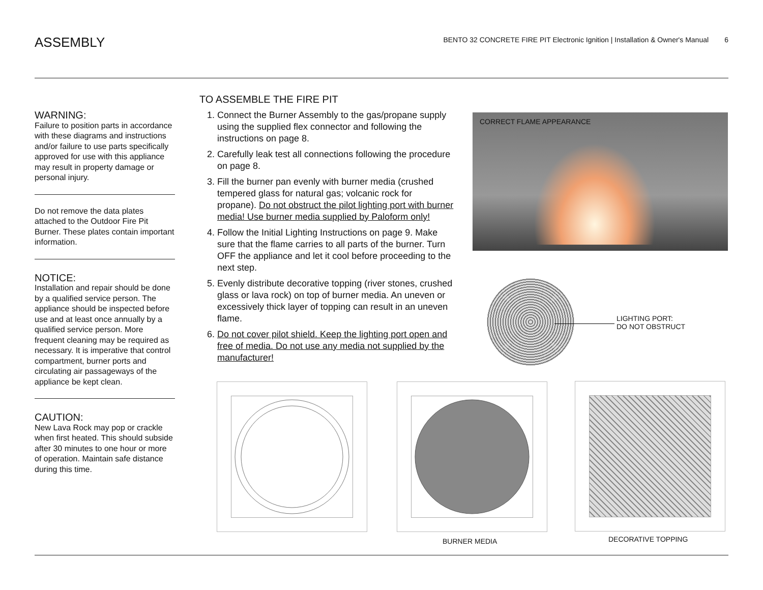ASSEMBLY
BENTO 32 CONCRETE FIRE PIT Electronic Ignition | Installation & Owner's Manual 6
WARNING:
Failure to position parts in accordance with these diagrams and instructions and/or failure to use parts specifically approved for use with this appliance may result in property damage or personal injury.
Do not remove the data plates attached to the Outdoor Fire Pit Burner. These plates contain important information.
NOTICE:
Installation and repair should be done by a qualified service person. The appliance should be inspected before use and at least once annually by a qualified service person. More frequent cleaning may be required as necessary. It is imperative that control compartment, burner ports and circulating air passageways of the appliance be kept clean.
CAUTION:
New Lava Rock may pop or crackle when first heated. This should subside after 30 minutes to one hour or more of operation. Maintain safe distance during this time.
TO ASSEMBLE THE FIRE PIT
1. Connect the Burner Assembly to the gas/propane supply using the supplied flex connector and following the instructions on page 8.
2. Carefully leak test all connections following the procedure on page 8.
3. Fill the burner pan evenly with burner media (crushed tempered glass for natural gas; volcanic rock for propane). Do not obstruct the pilot lighting port with burner media! Use burner media supplied by Paloform only!
4. Follow the Initial Lighting Instructions on page 9. Make sure that the flame carries to all parts of the burner. Turn OFF the appliance and let it cool before proceeding to the next step.
5. Evenly distribute decorative topping (river stones, crushed glass or lava rock) on top of burner media. An uneven or excessively thick layer of topping can result in an uneven flame.
6. Do not cover pilot shield. Keep the lighting port open and free of media. Do not use any media not supplied by the manufacturer!
CORRECT FLAME APPEARANCE
LIGHTING PORT:
DO NOT OBSTRUCT
BURNER MEDIA DECORATIVE TOPPING